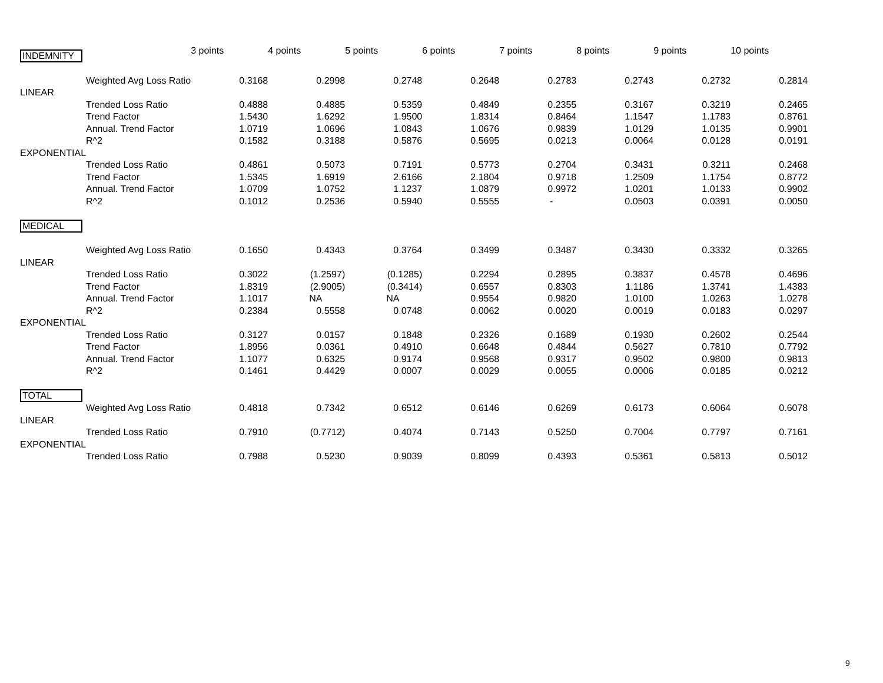| INDEMNITY | | 3 points | 4 points | 5 points | 6 points | 7 points | 8 points | 9 points | 10 points |
| --- | --- | --- | --- | --- | --- | --- | --- | --- | --- |
| | Weighted Avg Loss Ratio | 0.3168 | 0.2998 | 0.2748 | 0.2648 | 0.2783 | 0.2743 | 0.2732 | 0.2814 |
| LINEAR | | | | | | | | | |
| | Trended Loss Ratio | 0.4888 | 0.4885 | 0.5359 | 0.4849 | 0.2355 | 0.3167 | 0.3219 | 0.2465 |
| | Trend Factor | 1.5430 | 1.6292 | 1.9500 | 1.8314 | 0.8464 | 1.1547 | 1.1783 | 0.8761 |
| | Annual. Trend Factor | 1.0719 | 1.0696 | 1.0843 | 1.0676 | 0.9839 | 1.0129 | 1.0135 | 0.9901 |
| | R^2 | 0.1582 | 0.3188 | 0.5876 | 0.5695 | 0.0213 | 0.0064 | 0.0128 | 0.0191 |
| EXPONENTIAL | | | | | | | | | |
| | Trended Loss Ratio | 0.4861 | 0.5073 | 0.7191 | 0.5773 | 0.2704 | 0.3431 | 0.3211 | 0.2468 |
| | Trend Factor | 1.5345 | 1.6919 | 2.6166 | 2.1804 | 0.9718 | 1.2509 | 1.1754 | 0.8772 |
| | Annual. Trend Factor | 1.0709 | 1.0752 | 1.1237 | 1.0879 | 0.9972 | 1.0201 | 1.0133 | 0.9902 |
| | R^2 | 0.1012 | 0.2536 | 0.5940 | 0.5555 | - | 0.0503 | 0.0391 | 0.0050 |
| MEDICAL | | | | | | | | | |
| | Weighted Avg Loss Ratio | 0.1650 | 0.4343 | 0.3764 | 0.3499 | 0.3487 | 0.3430 | 0.3332 | 0.3265 |
| LINEAR | | | | | | | | | |
| | Trended Loss Ratio | 0.3022 | (1.2597) | (0.1285) | 0.2294 | 0.2895 | 0.3837 | 0.4578 | 0.4696 |
| | Trend Factor | 1.8319 | (2.9005) | (0.3414) | 0.6557 | 0.8303 | 1.1186 | 1.3741 | 1.4383 |
| | Annual. Trend Factor | 1.1017 | NA | NA | 0.9554 | 0.9820 | 1.0100 | 1.0263 | 1.0278 |
| | R^2 | 0.2384 | 0.5558 | 0.0748 | 0.0062 | 0.0020 | 0.0019 | 0.0183 | 0.0297 |
| EXPONENTIAL | | | | | | | | | |
| | Trended Loss Ratio | 0.3127 | 0.0157 | 0.1848 | 0.2326 | 0.1689 | 0.1930 | 0.2602 | 0.2544 |
| | Trend Factor | 1.8956 | 0.0361 | 0.4910 | 0.6648 | 0.4844 | 0.5627 | 0.7810 | 0.7792 |
| | Annual. Trend Factor | 1.1077 | 0.6325 | 0.9174 | 0.9568 | 0.9317 | 0.9502 | 0.9800 | 0.9813 |
| | R^2 | 0.1461 | 0.4429 | 0.0007 | 0.0029 | 0.0055 | 0.0006 | 0.0185 | 0.0212 |
| TOTAL | | | | | | | | | |
| | Weighted Avg Loss Ratio | 0.4818 | 0.7342 | 0.6512 | 0.6146 | 0.6269 | 0.6173 | 0.6064 | 0.6078 |
| LINEAR | | | | | | | | | |
| | Trended Loss Ratio | 0.7910 | (0.7712) | 0.4074 | 0.7143 | 0.5250 | 0.7004 | 0.7797 | 0.7161 |
| EXPONENTIAL | | | | | | | | | |
| | Trended Loss Ratio | 0.7988 | 0.5230 | 0.9039 | 0.8099 | 0.4393 | 0.5361 | 0.5813 | 0.5012 |
9